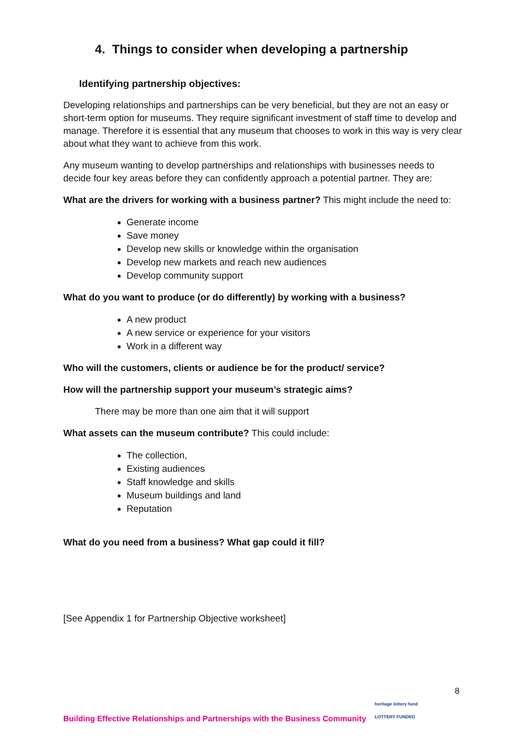4. Things to consider when developing a partnership
Identifying partnership objectives:
Developing relationships and partnerships can be very beneficial, but they are not an easy or short-term option for museums. They require significant investment of staff time to develop and manage. Therefore it is essential that any museum that chooses to work in this way is very clear about what they want to achieve from this work.
Any museum wanting to develop partnerships and relationships with businesses needs to decide four key areas before they can confidently approach a potential partner. They are:
What are the drivers for working with a business partner? This might include the need to:
Generate income
Save money
Develop new skills or knowledge within the organisation
Develop new markets and reach new audiences
Develop community support
What do you want to produce (or do differently) by working with a business?
A new product
A new service or experience for your visitors
Work in a different way
Who will the customers, clients or audience be for the product/ service?
How will the partnership support your museum’s strategic aims?
There may be more than one aim that it will support
What assets can the museum contribute? This could include:
The collection,
Existing audiences
Staff knowledge and skills
Museum buildings and land
Reputation
What do you need from a business? What gap could it fill?
[See Appendix 1 for Partnership Objective worksheet]
8
heritage lottery fund
LOTTERY FUNDED
Building Effective Relationships and Partnerships with the Business Community